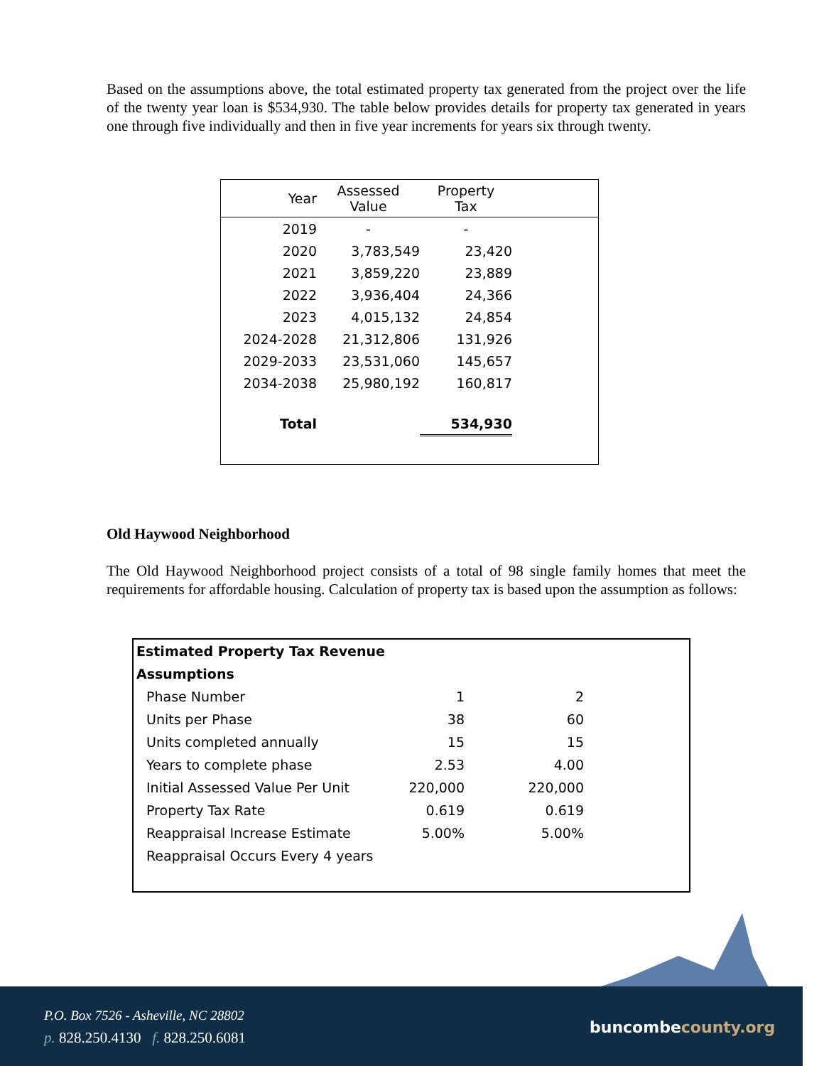Based on the assumptions above, the total estimated property tax generated from the project over the life of the twenty year loan is $534,930. The table below provides details for property tax generated in years one through five individually and then in five year increments for years six through twenty.
| Year | Assessed Value | Property Tax | |
| --- | --- | --- | --- |
| 2019 | - | - | |
| 2020 | 3,783,549 | 23,420 | |
| 2021 | 3,859,220 | 23,889 | |
| 2022 | 3,936,404 | 24,366 | |
| 2023 | 4,015,132 | 24,854 | |
| 2024-2028 | 21,312,806 | 131,926 | |
| 2029-2033 | 23,531,060 | 145,657 | |
| 2034-2038 | 25,980,192 | 160,817 | |
| Total | | 534,930 | |
Old Haywood Neighborhood
The Old Haywood Neighborhood project consists of a total of 98 single family homes that meet the requirements for affordable housing. Calculation of property tax is based upon the assumption as follows:
| Estimated Property Tax Revenue | | | |
| Assumptions | | | |
| Phase Number | 1 | 2 | |
| Units per Phase | 38 | 60 | |
| Units completed annually | 15 | 15 | |
| Years to complete phase | 2.53 | 4.00 | |
| Initial Assessed Value Per Unit | 220,000 | 220,000 | |
| Property Tax Rate | 0.619 | 0.619 | |
| Reappraisal Increase Estimate | 5.00% | 5.00% | |
| Reappraisal Occurs Every 4 years | | | |
P.O. Box 7526 - Asheville, NC 28802
p. 828.250.4130 f. 828.250.6081
buncombecounty.org